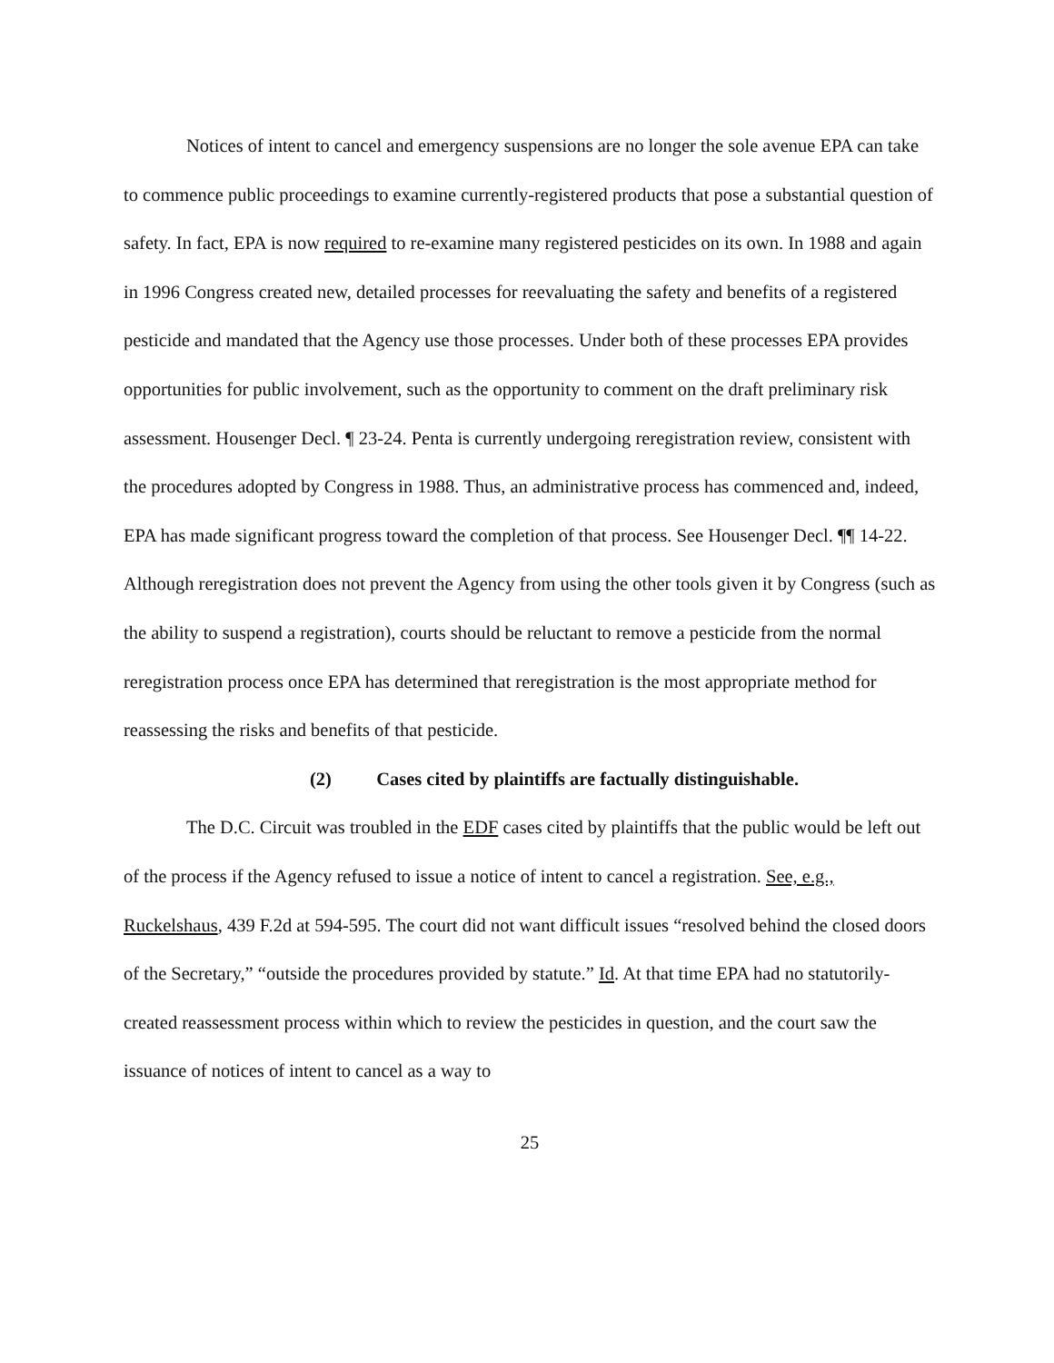Notices of intent to cancel and emergency suspensions are no longer the sole avenue EPA can take to commence public proceedings to examine currently-registered products that pose a substantial question of safety. In fact, EPA is now required to re-examine many registered pesticides on its own. In 1988 and again in 1996 Congress created new, detailed processes for reevaluating the safety and benefits of a registered pesticide and mandated that the Agency use those processes. Under both of these processes EPA provides opportunities for public involvement, such as the opportunity to comment on the draft preliminary risk assessment. Housenger Decl. ¶ 23-24. Penta is currently undergoing reregistration review, consistent with the procedures adopted by Congress in 1988. Thus, an administrative process has commenced and, indeed, EPA has made significant progress toward the completion of that process. See Housenger Decl. ¶¶ 14-22. Although reregistration does not prevent the Agency from using the other tools given it by Congress (such as the ability to suspend a registration), courts should be reluctant to remove a pesticide from the normal reregistration process once EPA has determined that reregistration is the most appropriate method for reassessing the risks and benefits of that pesticide.
(2) Cases cited by plaintiffs are factually distinguishable.
The D.C. Circuit was troubled in the EDF cases cited by plaintiffs that the public would be left out of the process if the Agency refused to issue a notice of intent to cancel a registration. See, e.g., Ruckelshaus, 439 F.2d at 594-595. The court did not want difficult issues “resolved behind the closed doors of the Secretary,” “outside the procedures provided by statute.” Id. At that time EPA had no statutorily-created reassessment process within which to review the pesticides in question, and the court saw the issuance of notices of intent to cancel as a way to
25